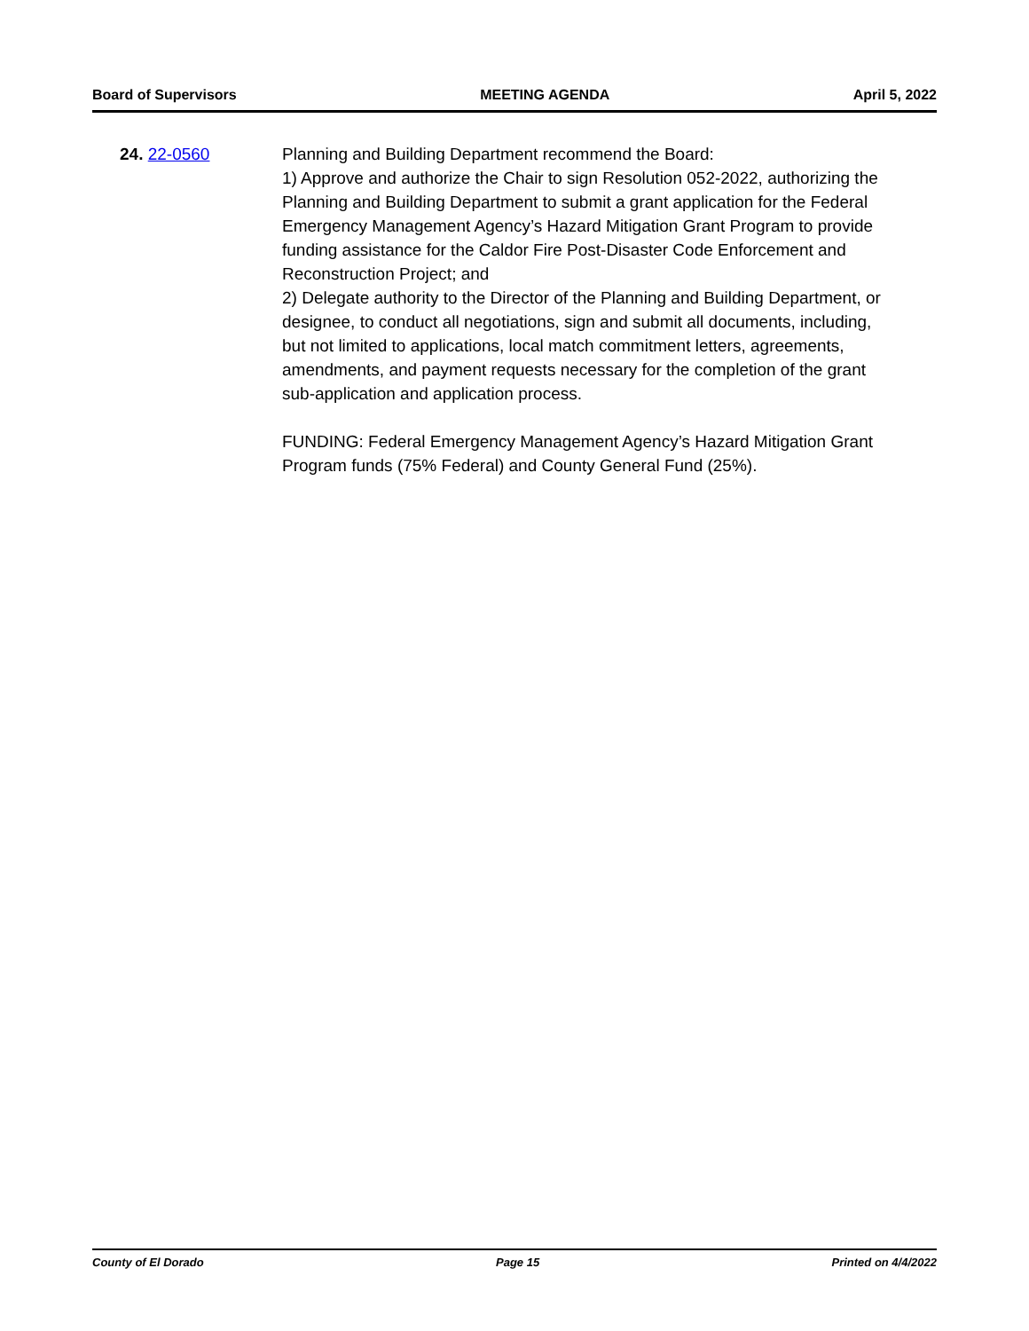Board of Supervisors MEETING AGENDA April 5, 2022
24. 22-0560 Planning and Building Department recommend the Board:
1) Approve and authorize the Chair to sign Resolution 052-2022, authorizing the Planning and Building Department to submit a grant application for the Federal Emergency Management Agency’s Hazard Mitigation Grant Program to provide funding assistance for the Caldor Fire Post-Disaster Code Enforcement and Reconstruction Project; and
2) Delegate authority to the Director of the Planning and Building Department, or designee, to conduct all negotiations, sign and submit all documents, including, but not limited to applications, local match commitment letters, agreements, amendments, and payment requests necessary for the completion of the grant sub-application and application process.
FUNDING: Federal Emergency Management Agency’s Hazard Mitigation Grant Program funds (75% Federal) and County General Fund (25%).
County of El Dorado Page 15 Printed on 4/4/2022